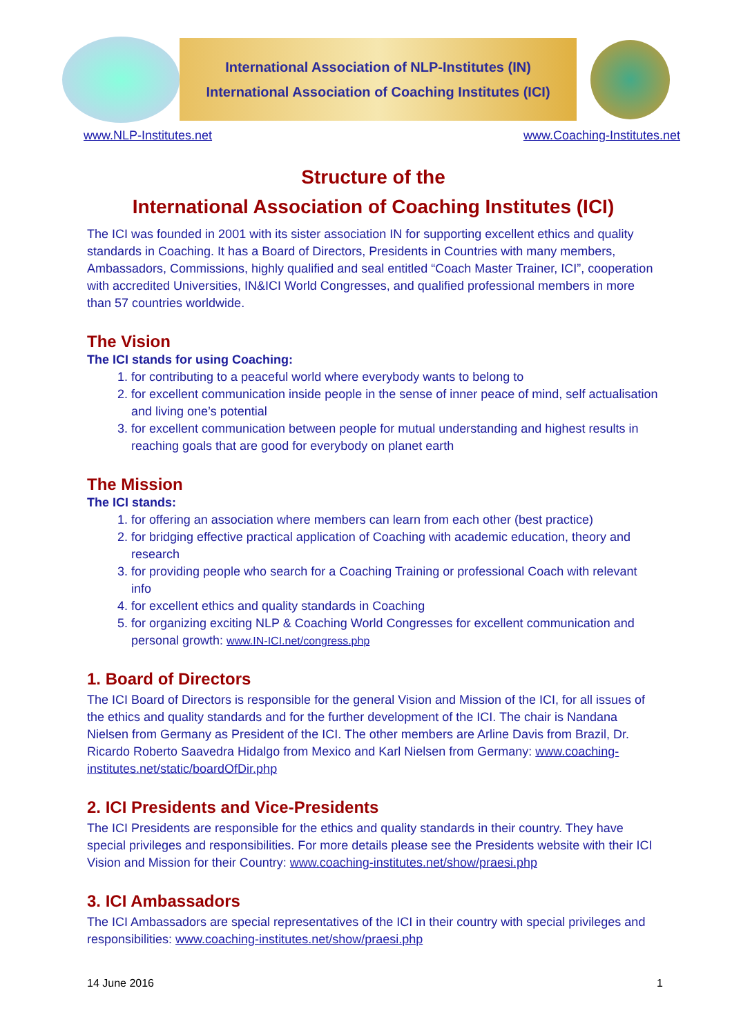International Association of NLP-Institutes (IN)
International Association of Coaching Institutes (ICI)
www.NLP-Institutes.net www.Coaching-Institutes.net
Structure of the
International Association of Coaching Institutes (ICI)
The ICI was founded in 2001 with its sister association IN for supporting excellent ethics and quality standards in Coaching. It has a Board of Directors, Presidents in Countries with many members, Ambassadors, Commissions, highly qualified and seal entitled “Coach Master Trainer, ICI”, cooperation with accredited Universities, IN&ICI World Congresses, and qualified professional members in more than 57 countries worldwide.
The Vision
The ICI stands for using Coaching:
1. for contributing to a peaceful world where everybody wants to belong to
2. for excellent communication inside people in the sense of inner peace of mind, self actualisation and living one’s potential
3. for excellent communication between people for mutual understanding and highest results in reaching goals that are good for everybody on planet earth
The Mission
The ICI stands:
1. for offering an association where members can learn from each other (best practice)
2. for bridging effective practical application of Coaching with academic education, theory and research
3. for providing people who search for a Coaching Training or professional Coach with relevant info
4. for excellent ethics and quality standards in Coaching
5. for organizing exciting NLP & Coaching World Congresses for excellent communication and personal growth: www.IN-ICI.net/congress.php
1. Board of Directors
The ICI Board of Directors is responsible for the general Vision and Mission of the ICI, for all issues of the ethics and quality standards and for the further development of the ICI. The chair is Nandana Nielsen from Germany as President of the ICI. The other members are Arline Davis from Brazil, Dr. Ricardo Roberto Saavedra Hidalgo from Mexico and Karl Nielsen from Germany: www.coaching-institutes.net/static/boardOfDir.php
2. ICI Presidents and Vice-Presidents
The ICI Presidents are responsible for the ethics and quality standards in their country. They have special privileges and responsibilities. For more details please see the Presidents website with their ICI Vision and Mission for their Country: www.coaching-institutes.net/show/praesi.php
3. ICI Ambassadors
The ICI Ambassadors are special representatives of the ICI in their country with special privileges and responsibilities: www.coaching-institutes.net/show/praesi.php
14 June 2016 1